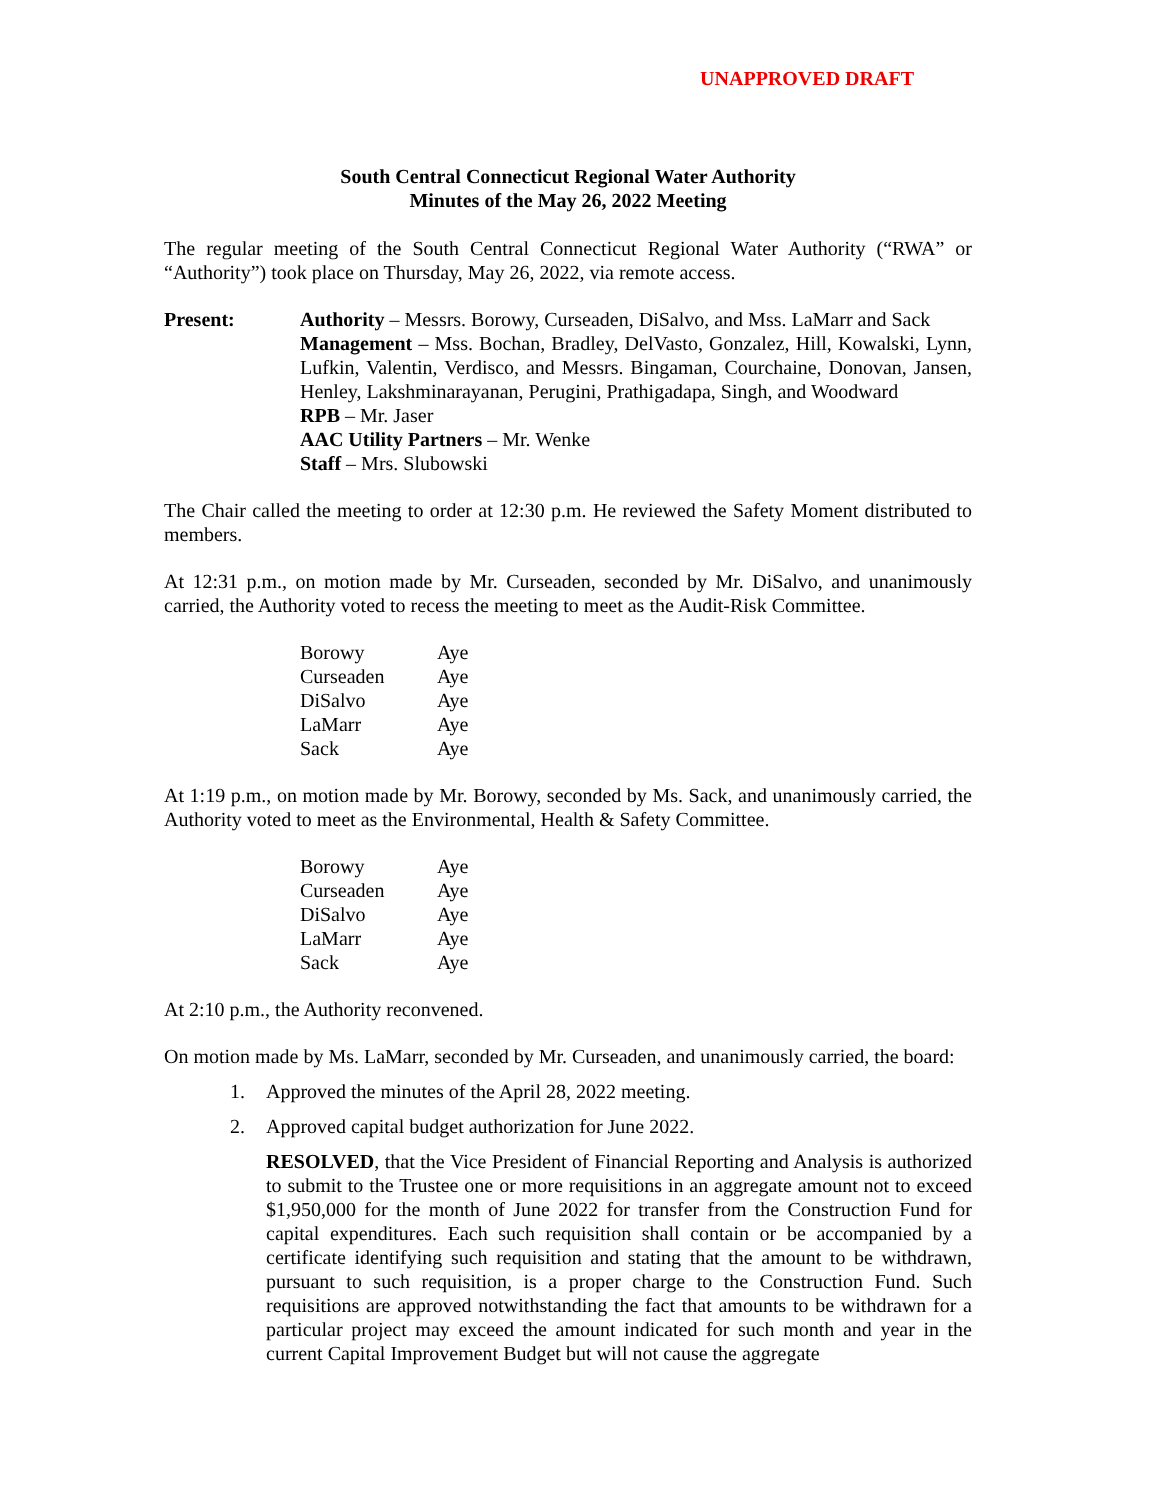UNAPPROVED DRAFT
South Central Connecticut Regional Water Authority
Minutes of the May 26, 2022 Meeting
The regular meeting of the South Central Connecticut Regional Water Authority (“RWA” or “Authority”) took place on Thursday, May 26, 2022, via remote access.
Present: Authority – Messrs. Borowy, Curseaden, DiSalvo, and Mss. LaMarr and Sack
Management – Mss. Bochan, Bradley, DelVasto, Gonzalez, Hill, Kowalski, Lynn, Lufkin, Valentin, Verdisco, and Messrs. Bingaman, Courchaine, Donovan, Jansen, Henley, Lakshminarayanan, Perugini, Prathigadapa, Singh, and Woodward
RPB – Mr. Jaser
AAC Utility Partners – Mr. Wenke
Staff – Mrs. Slubowski
The Chair called the meeting to order at 12:30 p.m. He reviewed the Safety Moment distributed to members.
At 12:31 p.m., on motion made by Mr. Curseaden, seconded by Mr. DiSalvo, and unanimously carried, the Authority voted to recess the meeting to meet as the Audit-Risk Committee.
Borowy Aye
Curseaden Aye
DiSalvo Aye
LaMarr Aye
Sack Aye
At 1:19 p.m., on motion made by Mr. Borowy, seconded by Ms. Sack, and unanimously carried, the Authority voted to meet as the Environmental, Health & Safety Committee.
Borowy Aye
Curseaden Aye
DiSalvo Aye
LaMarr Aye
Sack Aye
At 2:10 p.m., the Authority reconvened.
On motion made by Ms. LaMarr, seconded by Mr. Curseaden, and unanimously carried, the board:
1. Approved the minutes of the April 28, 2022 meeting.
2. Approved capital budget authorization for June 2022.
RESOLVED, that the Vice President of Financial Reporting and Analysis is authorized to submit to the Trustee one or more requisitions in an aggregate amount not to exceed $1,950,000 for the month of June 2022 for transfer from the Construction Fund for capital expenditures. Each such requisition shall contain or be accompanied by a certificate identifying such requisition and stating that the amount to be withdrawn, pursuant to such requisition, is a proper charge to the Construction Fund. Such requisitions are approved notwithstanding the fact that amounts to be withdrawn for a particular project may exceed the amount indicated for such month and year in the current Capital Improvement Budget but will not cause the aggregate